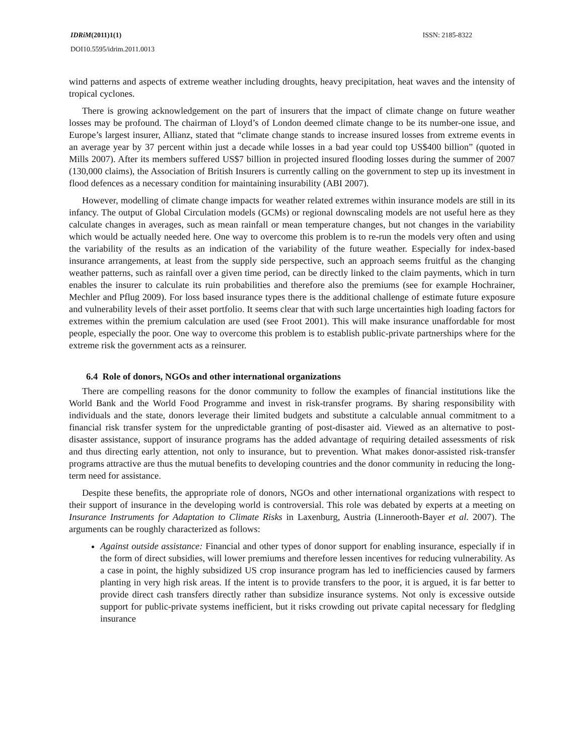IDRiM(2011)1(1) ISSN: 2185-8322
DOI10.5595/idrim.2011.0013
wind patterns and aspects of extreme weather including droughts, heavy precipitation, heat waves and the intensity of tropical cyclones.
There is growing acknowledgement on the part of insurers that the impact of climate change on future weather losses may be profound. The chairman of Lloyd’s of London deemed climate change to be its number-one issue, and Europe’s largest insurer, Allianz, stated that “climate change stands to increase insured losses from extreme events in an average year by 37 percent within just a decade while losses in a bad year could top US$400 billion” (quoted in Mills 2007). After its members suffered US$7 billion in projected insured flooding losses during the summer of 2007 (130,000 claims), the Association of British Insurers is currently calling on the government to step up its investment in flood defences as a necessary condition for maintaining insurability (ABI 2007).
However, modelling of climate change impacts for weather related extremes within insurance models are still in its infancy. The output of Global Circulation models (GCMs) or regional downscaling models are not useful here as they calculate changes in averages, such as mean rainfall or mean temperature changes, but not changes in the variability which would be actually needed here. One way to overcome this problem is to re-run the models very often and using the variability of the results as an indication of the variability of the future weather. Especially for index-based insurance arrangements, at least from the supply side perspective, such an approach seems fruitful as the changing weather patterns, such as rainfall over a given time period, can be directly linked to the claim payments, which in turn enables the insurer to calculate its ruin probabilities and therefore also the premiums (see for example Hochrainer, Mechler and Pflug 2009). For loss based insurance types there is the additional challenge of estimate future exposure and vulnerability levels of their asset portfolio. It seems clear that with such large uncertainties high loading factors for extremes within the premium calculation are used (see Froot 2001). This will make insurance unaffordable for most people, especially the poor. One way to overcome this problem is to establish public-private partnerships where for the extreme risk the government acts as a reinsurer.
6.4 Role of donors, NGOs and other international organizations
There are compelling reasons for the donor community to follow the examples of financial institutions like the World Bank and the World Food Programme and invest in risk-transfer programs. By sharing responsibility with individuals and the state, donors leverage their limited budgets and substitute a calculable annual commitment to a financial risk transfer system for the unpredictable granting of post-disaster aid. Viewed as an alternative to post-disaster assistance, support of insurance programs has the added advantage of requiring detailed assessments of risk and thus directing early attention, not only to insurance, but to prevention. What makes donor-assisted risk-transfer programs attractive are thus the mutual benefits to developing countries and the donor community in reducing the long-term need for assistance.
Despite these benefits, the appropriate role of donors, NGOs and other international organizations with respect to their support of insurance in the developing world is controversial. This role was debated by experts at a meeting on Insurance Instruments for Adaptation to Climate Risks in Laxenburg, Austria (Linnerooth-Bayer et al. 2007). The arguments can be roughly characterized as follows:
Against outside assistance: Financial and other types of donor support for enabling insurance, especially if in the form of direct subsidies, will lower premiums and therefore lessen incentives for reducing vulnerability. As a case in point, the highly subsidized US crop insurance program has led to inefficiencies caused by farmers planting in very high risk areas. If the intent is to provide transfers to the poor, it is argued, it is far better to provide direct cash transfers directly rather than subsidize insurance systems. Not only is excessive outside support for public-private systems inefficient, but it risks crowding out private capital necessary for fledgling insurance